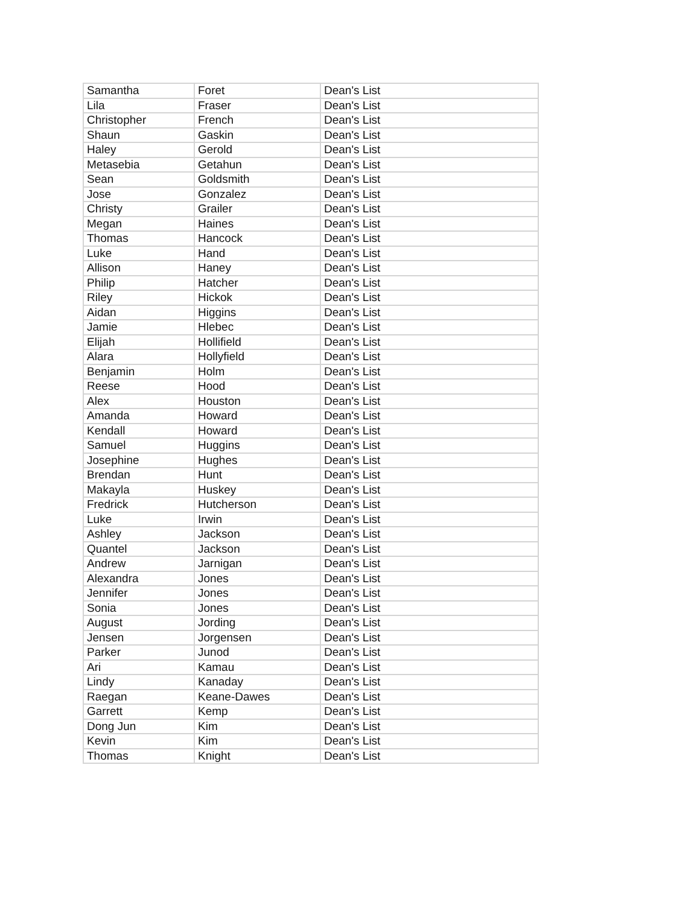| Samantha | Foret | Dean's List |
| Lila | Fraser | Dean's List |
| Christopher | French | Dean's List |
| Shaun | Gaskin | Dean's List |
| Haley | Gerold | Dean's List |
| Metasebia | Getahun | Dean's List |
| Sean | Goldsmith | Dean's List |
| Jose | Gonzalez | Dean's List |
| Christy | Grailer | Dean's List |
| Megan | Haines | Dean's List |
| Thomas | Hancock | Dean's List |
| Luke | Hand | Dean's List |
| Allison | Haney | Dean's List |
| Philip | Hatcher | Dean's List |
| Riley | Hickok | Dean's List |
| Aidan | Higgins | Dean's List |
| Jamie | Hlebec | Dean's List |
| Elijah | Hollifield | Dean's List |
| Alara | Hollyfield | Dean's List |
| Benjamin | Holm | Dean's List |
| Reese | Hood | Dean's List |
| Alex | Houston | Dean's List |
| Amanda | Howard | Dean's List |
| Kendall | Howard | Dean's List |
| Samuel | Huggins | Dean's List |
| Josephine | Hughes | Dean's List |
| Brendan | Hunt | Dean's List |
| Makayla | Huskey | Dean's List |
| Fredrick | Hutcherson | Dean's List |
| Luke | Irwin | Dean's List |
| Ashley | Jackson | Dean's List |
| Quantel | Jackson | Dean's List |
| Andrew | Jarnigan | Dean's List |
| Alexandra | Jones | Dean's List |
| Jennifer | Jones | Dean's List |
| Sonia | Jones | Dean's List |
| August | Jording | Dean's List |
| Jensen | Jorgensen | Dean's List |
| Parker | Junod | Dean's List |
| Ari | Kamau | Dean's List |
| Lindy | Kanaday | Dean's List |
| Raegan | Keane-Dawes | Dean's List |
| Garrett | Kemp | Dean's List |
| Dong Jun | Kim | Dean's List |
| Kevin | Kim | Dean's List |
| Thomas | Knight | Dean's List |